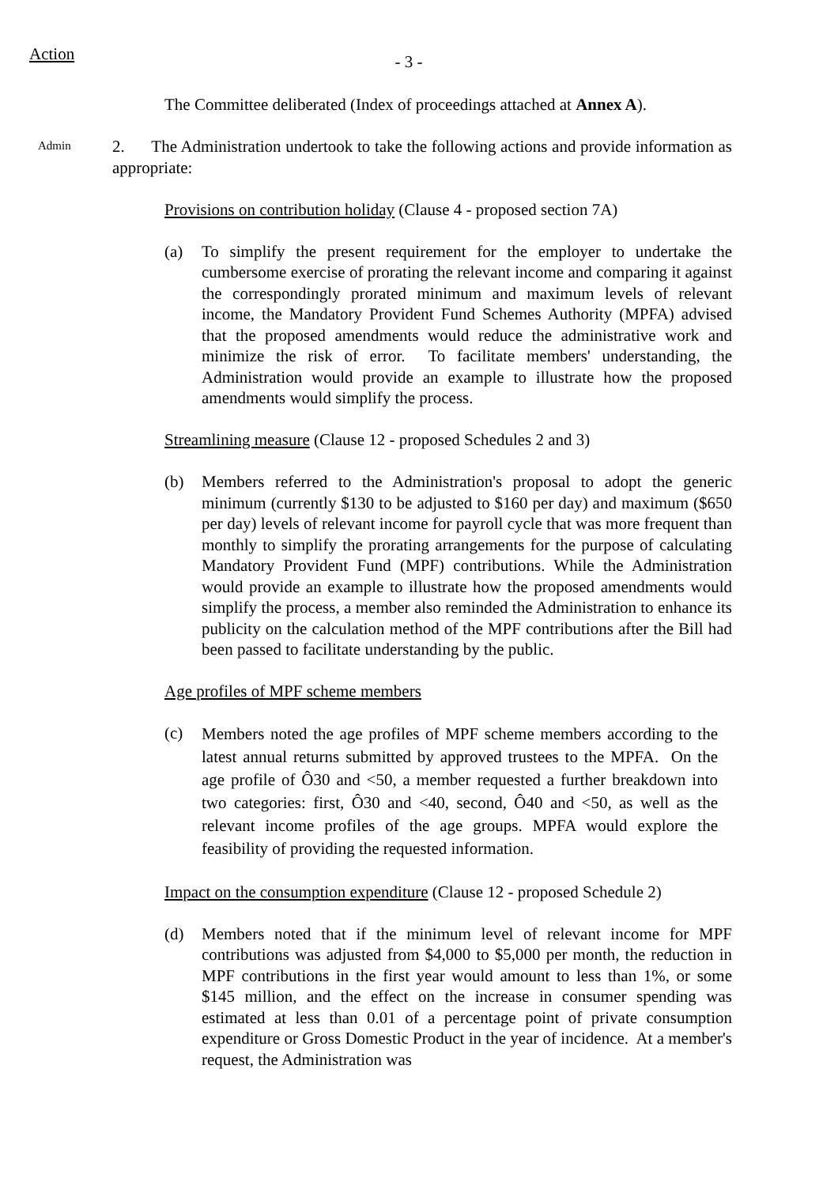Action
- 3 -
The Committee deliberated (Index of proceedings attached at Annex A).
Admin
2. The Administration undertook to take the following actions and provide information as appropriate:
Provisions on contribution holiday (Clause 4 - proposed section 7A)
(a) To simplify the present requirement for the employer to undertake the cumbersome exercise of prorating the relevant income and comparing it against the correspondingly prorated minimum and maximum levels of relevant income, the Mandatory Provident Fund Schemes Authority (MPFA) advised that the proposed amendments would reduce the administrative work and minimize the risk of error. To facilitate members' understanding, the Administration would provide an example to illustrate how the proposed amendments would simplify the process.
Streamlining measure (Clause 12 - proposed Schedules 2 and 3)
(b) Members referred to the Administration's proposal to adopt the generic minimum (currently $130 to be adjusted to $160 per day) and maximum ($650 per day) levels of relevant income for payroll cycle that was more frequent than monthly to simplify the prorating arrangements for the purpose of calculating Mandatory Provident Fund (MPF) contributions. While the Administration would provide an example to illustrate how the proposed amendments would simplify the process, a member also reminded the Administration to enhance its publicity on the calculation method of the MPF contributions after the Bill had been passed to facilitate understanding by the public.
Age profiles of MPF scheme members
(c)
Members noted the age profiles of MPF scheme members according to the latest annual returns submitted by approved trustees to the MPFA. On the age profile of Ô30 and <50, a member requested a further breakdown into two categories: first, Ô30 and <40, second, Ô40 and <50, as well as the relevant income profiles of the age groups. MPFA would explore the feasibility of providing the requested information.
Impact on the consumption expenditure (Clause 12 - proposed Schedule 2)
(d) Members noted that if the minimum level of relevant income for MPF contributions was adjusted from $4,000 to $5,000 per month, the reduction in MPF contributions in the first year would amount to less than 1%, or some $145 million, and the effect on the increase in consumer spending was estimated at less than 0.01 of a percentage point of private consumption expenditure or Gross Domestic Product in the year of incidence. At a member's request, the Administration was